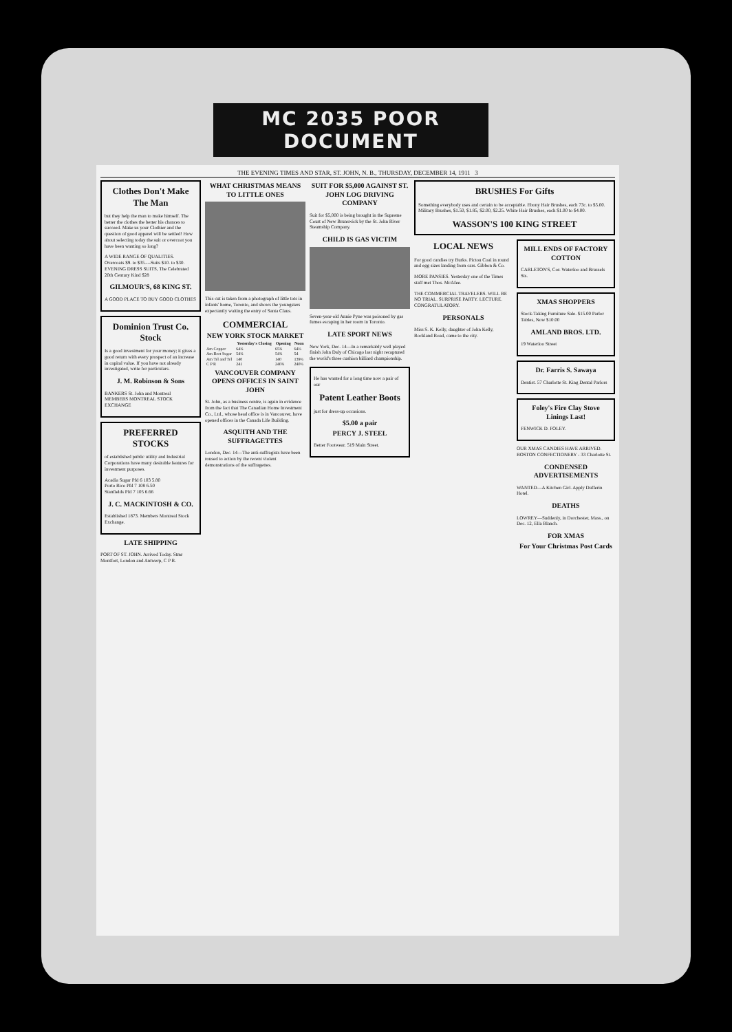MC 2035 POOR DOCUMENT
THE EVENING TIMES AND STAR, ST. JOHN, N. B., THURSDAY, DECEMBER 14, 1911 3
Clothes Don't Make The Man
but they help the man to make himself. The better the clothes the better his chances to succeed. Make us your Clothier and the question of good apparel will be settled! How about selecting today the suit or overcoat you have been wanting so long?
A WIDE RANGE OF QUALITIES.
Overcoats $9. to $35.---Suits $10. to $30.
EVENING DRESS SUITS, The Celebrated 20th Century Kind $28
GILMOUR'S, 68 KING ST.
A GOOD PLACE TO BUY GOOD CLOTHES
Dominion Trust Co. Stock
Is a good investment for your money; it gives a good return with every prospect of an increase in capital value. If you have not already investigated, write for particulars.
J. M. Robinson & Sons
BANKERS St. John and Montreal
MEMBERS MONTREAL STOCK EXCHANGE
PREFERRED STOCKS
of established public utility and Industrial Corporations have many desirable features for investment purposes.
Acadia Sugar Pfd 6 103 5.80
Porto Rico Pfd 7 108 6.50
Stanfields Pfd 7 105 6.66
J. C. MACKINTOSH & CO.
Established 1873. Members Montreal Stock Exchange.
LATE SHIPPING
PORT OF ST. JOHN. Arrived Today. Stmr Montfort, London and Antwerp, C P R.
WHAT CHRISTMAS MEANS TO LITTLE ONES
This cut is taken from a photograph of little tots in infants' home, Toronto, and shows the youngsters expectantly waiting the entry of Santa Claus.
COMMERCIAL
NEW YORK STOCK MARKET
| | Yesterday's Closing | Opening | Noon |
| --- | --- | --- | --- |
| Am Copper | 64¾ | 65¾ | 64¾ |
| Am Beet Sugar | 54¾ | 54¾ | 54 |
| Am Tel and Tel | 140 | 140 | 139¾ |
| C P R | 241 | 240¾ | 240¾ |
VANCOUVER COMPANY OPENS OFFICES IN SAINT JOHN
St. John, as a business centre, is again in evidence from the fact that The Canadian Home Investment Co., Ltd., whose head office is in Vancouver, have opened offices in the Canada Life Building.
ASQUITH AND THE SUFFRAGETTES
London, Dec. 14—The anti-suffragists have been roused to action by the recent violent demonstrations of the suffragettes.
SUIT FOR $5,000 AGAINST ST. JOHN LOG DRIVING COMPANY
Suit for $5,000 is being brought in the Supreme Court of New Brunswick by the St. John River Steamship Company.
CHILD IS GAS VICTIM
Seven-year-old Annie Pyne was poisoned by gas fumes escaping in her room in Toronto.
LATE SPORT NEWS
New York, Dec. 14—In a remarkably well played finish John Daly of Chicago last night recaptured the world's three cushion billiard championship.
He has wanted for a long time now a pair of our
Patent Leather Boots
just for dress-up occasions.
$5.00 a pair
PERCY J. STEEL
Better Footwear. 519 Main Street.
BRUSHES For Gifts
Something everybody uses and certain to be acceptable. Ebony Hair Brushes, each 73c. to $5.00. Military Brushes, $1.50, $1.85, $2.00, $2.25. White Hair Brushes, each $1.00 to $4.00.
WASSON'S 100 KING STREET
LOCAL NEWS
For good candies try Burks. Pictou Coal in round and egg sizes landing from cars. Gibbon & Co.
MORE PANSIES. Yesterday one of the Times staff met Thos. McAfee.
THE COMMERCIAL TRAVELERS. WILL BE NO TRIAL. SURPRISE PARTY. LECTURE. CONGRATULATORY.
PERSONALS
Miss S. K. Kelly, daughter of John Kelly, Rockland Road, came to the city.
MILL ENDS OF FACTORY COTTON
CARLETON'S, Cor. Waterloo and Brussels Sts.
XMAS SHOPPERS
Stock-Taking Furniture Sale. $15.00 Parlor Tables, Now $10.00
AMLAND BROS. LTD.
19 Waterloo Street
Dr. Farris S. Sawaya
Dentist. 57 Charlotte St. King Dental Parlors
Foley's Fire Clay Stove Linings Last!
FENWICK D. FOLEY.
OUR XMAS CANDIES HAVE ARRIVED. BOSTON CONFECTIONERY - 33 Charlotte St.
CONDENSED ADVERTISEMENTS
WANTED—A Kitchen Girl. Apply Dufferin Hotel.
DEATHS
LOWREY—Suddenly, in Dorchester, Mass., on Dec. 12, Ella Blanch.
FOR XMAS
For Your Christmas Post Cards